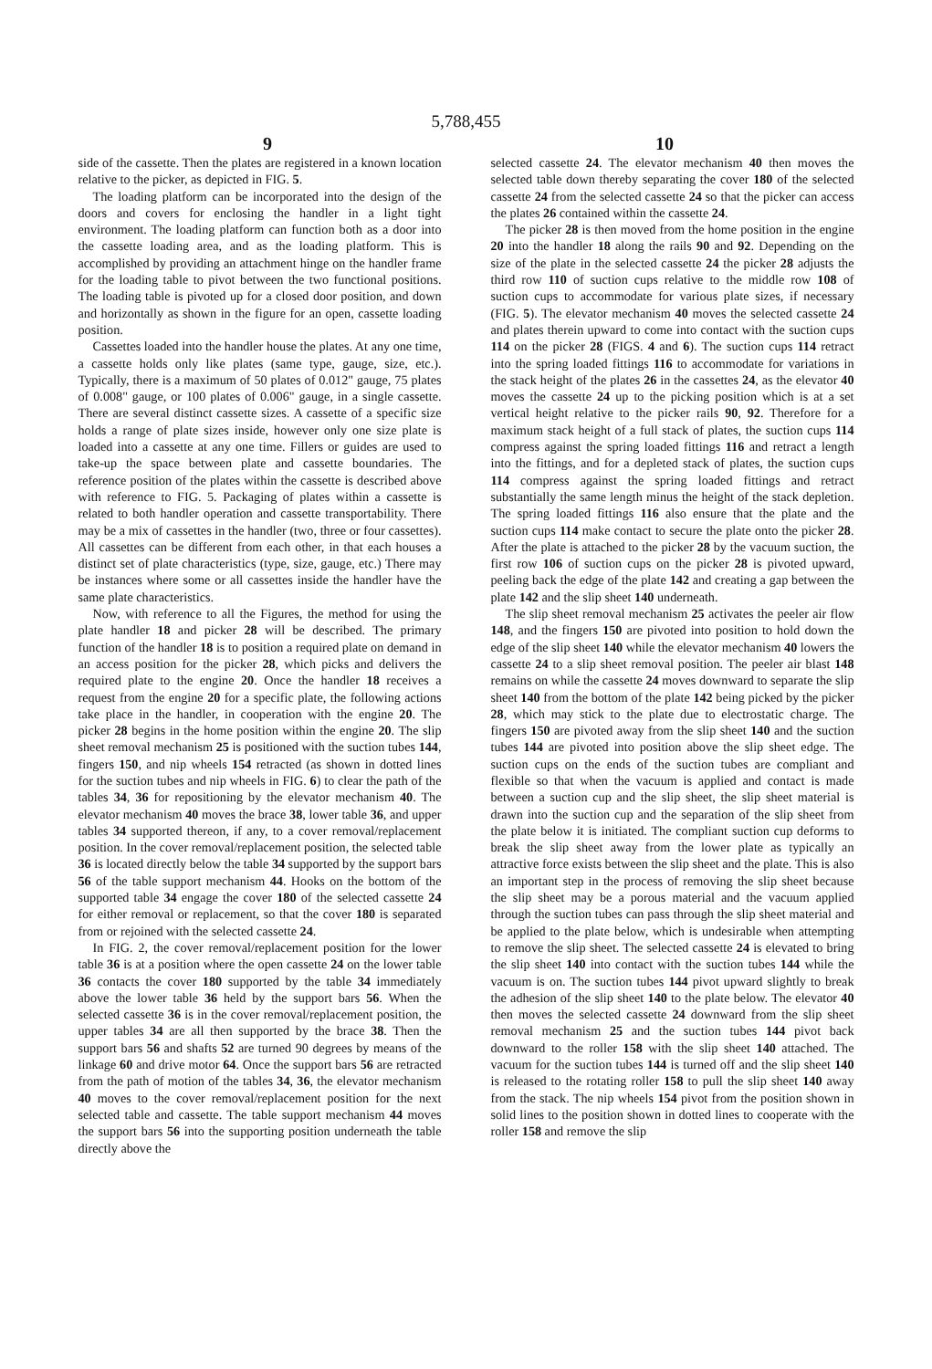5,788,455
9 10
side of the cassette. Then the plates are registered in a known location relative to the picker, as depicted in FIG. 5.
The loading platform can be incorporated into the design of the doors and covers for enclosing the handler in a light tight environment. The loading platform can function both as a door into the cassette loading area, and as the loading platform. This is accomplished by providing an attachment hinge on the handler frame for the loading table to pivot between the two functional positions. The loading table is pivoted up for a closed door position, and down and horizontally as shown in the figure for an open, cassette loading position.
Cassettes loaded into the handler house the plates. At any one time, a cassette holds only like plates (same type, gauge, size, etc.). Typically, there is a maximum of 50 plates of 0.012" gauge, 75 plates of 0.008" gauge, or 100 plates of 0.006" gauge, in a single cassette. There are several distinct cassette sizes. A cassette of a specific size holds a range of plate sizes inside, however only one size plate is loaded into a cassette at any one time. Fillers or guides are used to take-up the space between plate and cassette boundaries. The reference position of the plates within the cassette is described above with reference to FIG. 5. Packaging of plates within a cassette is related to both handler operation and cassette transportability. There may be a mix of cassettes in the handler (two, three or four cassettes). All cassettes can be different from each other, in that each houses a distinct set of plate characteristics (type, size, gauge, etc.) There may be instances where some or all cassettes inside the handler have the same plate characteristics.
Now, with reference to all the Figures, the method for using the plate handler 18 and picker 28 will be described. The primary function of the handler 18 is to position a required plate on demand in an access position for the picker 28, which picks and delivers the required plate to the engine 20. Once the handler 18 receives a request from the engine 20 for a specific plate, the following actions take place in the handler, in cooperation with the engine 20. The picker 28 begins in the home position within the engine 20. The slip sheet removal mechanism 25 is positioned with the suction tubes 144, fingers 150, and nip wheels 154 retracted (as shown in dotted lines for the suction tubes and nip wheels in FIG. 6) to clear the path of the tables 34, 36 for repositioning by the elevator mechanism 40. The elevator mechanism 40 moves the brace 38, lower table 36, and upper tables 34 supported thereon, if any, to a cover removal/replacement position. In the cover removal/replacement position, the selected table 36 is located directly below the table 34 supported by the support bars 56 of the table support mechanism 44. Hooks on the bottom of the supported table 34 engage the cover 180 of the selected cassette 24 for either removal or replacement, so that the cover 180 is separated from or rejoined with the selected cassette 24.
In FIG. 2, the cover removal/replacement position for the lower table 36 is at a position where the open cassette 24 on the lower table 36 contacts the cover 180 supported by the table 34 immediately above the lower table 36 held by the support bars 56. When the selected cassette 36 is in the cover removal/replacement position, the upper tables 34 are all then supported by the brace 38. Then the support bars 56 and shafts 52 are turned 90 degrees by means of the linkage 60 and drive motor 64. Once the support bars 56 are retracted from the path of motion of the tables 34, 36, the elevator mechanism 40 moves to the cover removal/replacement position for the next selected table and cassette. The table support mechanism 44 moves the support bars 56 into the supporting position underneath the table directly above the
selected cassette 24. The elevator mechanism 40 then moves the selected table down thereby separating the cover 180 of the selected cassette 24 from the selected cassette 24 so that the picker can access the plates 26 contained within the cassette 24.
The picker 28 is then moved from the home position in the engine 20 into the handler 18 along the rails 90 and 92. Depending on the size of the plate in the selected cassette 24 the picker 28 adjusts the third row 110 of suction cups relative to the middle row 108 of suction cups to accommodate for various plate sizes, if necessary (FIG. 5). The elevator mechanism 40 moves the selected cassette 24 and plates therein upward to come into contact with the suction cups 114 on the picker 28 (FIGS. 4 and 6). The suction cups 114 retract into the spring loaded fittings 116 to accommodate for variations in the stack height of the plates 26 in the cassettes 24, as the elevator 40 moves the cassette 24 up to the picking position which is at a set vertical height relative to the picker rails 90, 92. Therefore for a maximum stack height of a full stack of plates, the suction cups 114 compress against the spring loaded fittings 116 and retract a length into the fittings, and for a depleted stack of plates, the suction cups 114 compress against the spring loaded fittings and retract substantially the same length minus the height of the stack depletion. The spring loaded fittings 116 also ensure that the plate and the suction cups 114 make contact to secure the plate onto the picker 28. After the plate is attached to the picker 28 by the vacuum suction, the first row 106 of suction cups on the picker 28 is pivoted upward, peeling back the edge of the plate 142 and creating a gap between the plate 142 and the slip sheet 140 underneath.
The slip sheet removal mechanism 25 activates the peeler air flow 148, and the fingers 150 are pivoted into position to hold down the edge of the slip sheet 140 while the elevator mechanism 40 lowers the cassette 24 to a slip sheet removal position. The peeler air blast 148 remains on while the cassette 24 moves downward to separate the slip sheet 140 from the bottom of the plate 142 being picked by the picker 28, which may stick to the plate due to electrostatic charge. The fingers 150 are pivoted away from the slip sheet 140 and the suction tubes 144 are pivoted into position above the slip sheet edge. The suction cups on the ends of the suction tubes are compliant and flexible so that when the vacuum is applied and contact is made between a suction cup and the slip sheet, the slip sheet material is drawn into the suction cup and the separation of the slip sheet from the plate below it is initiated. The compliant suction cup deforms to break the slip sheet away from the lower plate as typically an attractive force exists between the slip sheet and the plate. This is also an important step in the process of removing the slip sheet because the slip sheet may be a porous material and the vacuum applied through the suction tubes can pass through the slip sheet material and be applied to the plate below, which is undesirable when attempting to remove the slip sheet. The selected cassette 24 is elevated to bring the slip sheet 140 into contact with the suction tubes 144 while the vacuum is on. The suction tubes 144 pivot upward slightly to break the adhesion of the slip sheet 140 to the plate below. The elevator 40 then moves the selected cassette 24 downward from the slip sheet removal mechanism 25 and the suction tubes 144 pivot back downward to the roller 158 with the slip sheet 140 attached. The vacuum for the suction tubes 144 is turned off and the slip sheet 140 is released to the rotating roller 158 to pull the slip sheet 140 away from the stack. The nip wheels 154 pivot from the position shown in solid lines to the position shown in dotted lines to cooperate with the roller 158 and remove the slip